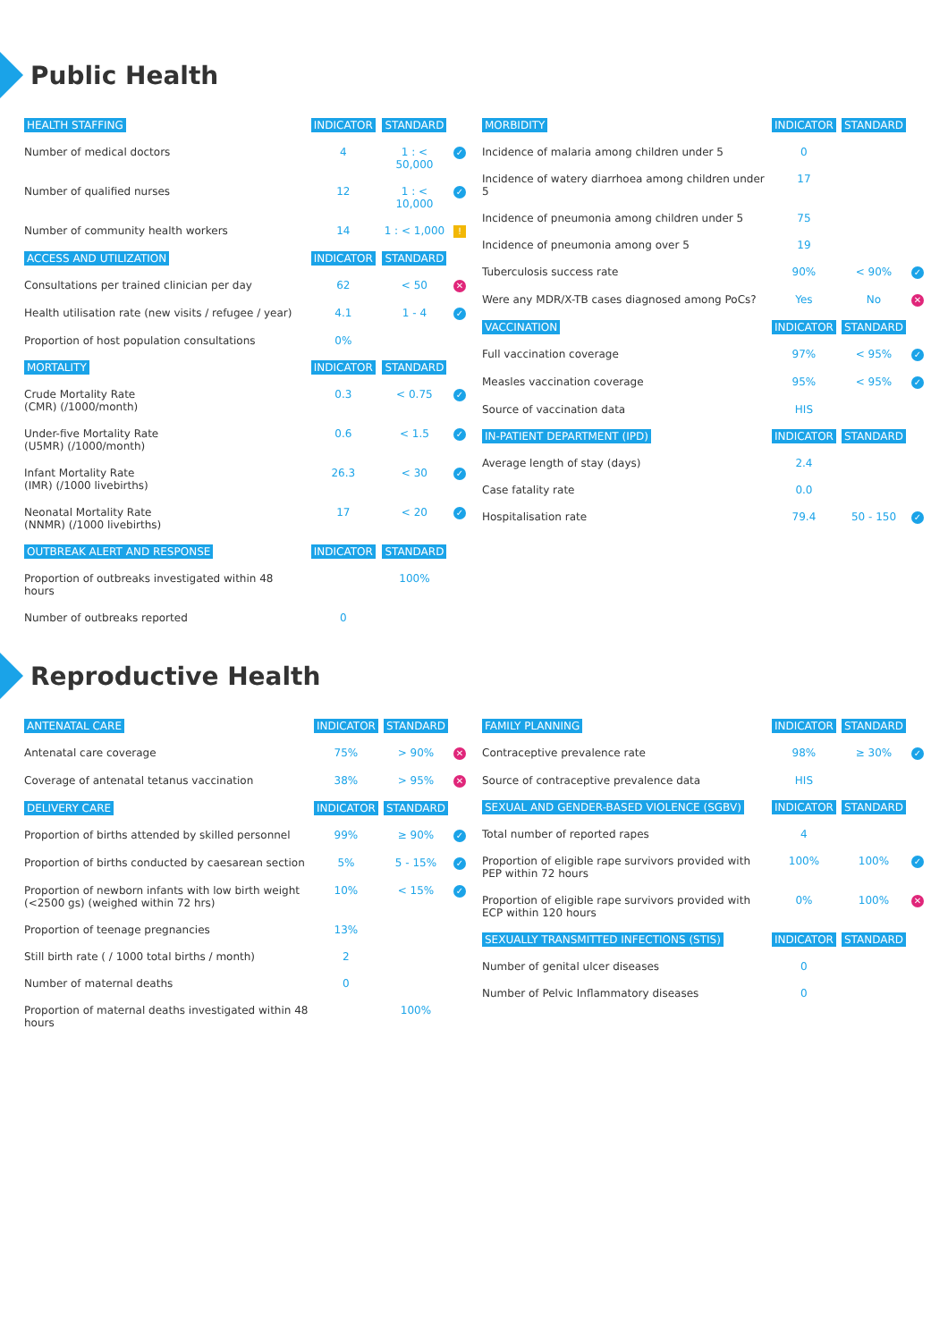Public Health
| HEALTH STAFFING | INDICATOR | STANDARD | |
| --- | --- | --- | --- |
| Number of medical doctors | 4 | 1 : < 50,000 | ✓ |
| Number of qualified nurses | 12 | 1 : < 10,000 | ✓ |
| Number of community health workers | 14 | 1 : < 1,000 | ! |
| ACCESS AND UTILIZATION | INDICATOR | STANDARD | |
| Consultations per trained clinician per day | 62 | < 50 | ✕ |
| Health utilisation rate (new visits / refugee / year) | 4.1 | 1 - 4 | ✓ |
| Proportion of host population consultations | 0% | | |
| MORTALITY | INDICATOR | STANDARD | |
| Crude Mortality Rate (CMR) (/1000/month) | 0.3 | < 0.75 | ✓ |
| Under-five Mortality Rate (U5MR) (/1000/month) | 0.6 | < 1.5 | ✓ |
| Infant Mortality Rate (IMR) (/1000 livebirths) | 26.3 | < 30 | ✓ |
| Neonatal Mortality Rate (NNMR) (/1000 livebirths) | 17 | < 20 | ✓ |
| OUTBREAK ALERT AND RESPONSE | INDICATOR | STANDARD | |
| Proportion of outbreaks investigated within 48 hours | | 100% | |
| Number of outbreaks reported | 0 | | |
| MORBIDITY | INDICATOR | STANDARD | |
| --- | --- | --- | --- |
| Incidence of malaria among children under 5 | 0 | | |
| Incidence of watery diarrhoea among children under 5 | 17 | | |
| Incidence of pneumonia among children under 5 | 75 | | |
| Incidence of pneumonia among over 5 | 19 | | |
| Tuberculosis success rate | 90% | < 90% | ✓ |
| Were any MDR/X-TB cases diagnosed among PoCs? | Yes | No | ✕ |
| VACCINATION | INDICATOR | STANDARD | |
| Full vaccination coverage | 97% | < 95% | ✓ |
| Measles vaccination coverage | 95% | < 95% | ✓ |
| Source of vaccination data | HIS | | |
| IN-PATIENT DEPARTMENT (IPD) | INDICATOR | STANDARD | |
| Average length of stay (days) | 2.4 | | |
| Case fatality rate | 0.0 | | |
| Hospitalisation rate | 79.4 | 50 - 150 | ✓ |
Reproductive Health
| ANTENATAL CARE | INDICATOR | STANDARD | |
| --- | --- | --- | --- |
| Antenatal care coverage | 75% | > 90% | ✕ |
| Coverage of antenatal tetanus vaccination | 38% | > 95% | ✕ |
| DELIVERY CARE | INDICATOR | STANDARD | |
| Proportion of births attended by skilled personnel | 99% | ≥ 90% | ✓ |
| Proportion of births conducted by caesarean section | 5% | 5 - 15% | ✓ |
| Proportion of newborn infants with low birth weight (<2500 gs) (weighed within 72 hrs) | 10% | < 15% | ✓ |
| Proportion of teenage pregnancies | 13% | | |
| Still birth rate ( / 1000 total births / month) | 2 | | |
| Number of maternal deaths | 0 | | |
| Proportion of maternal deaths investigated within 48 hours | | 100% | |
| FAMILY PLANNING | INDICATOR | STANDARD | |
| --- | --- | --- | --- |
| Contraceptive prevalence rate | 98% | ≥ 30% | ✓ |
| Source of contraceptive prevalence data | HIS | | |
| SEXUAL AND GENDER-BASED VIOLENCE (SGBV) | INDICATOR | STANDARD | |
| Total number of reported rapes | 4 | | |
| Proportion of eligible rape survivors provided with PEP within 72 hours | 100% | 100% | ✓ |
| Proportion of eligible rape survivors provided with ECP within 120 hours | 0% | 100% | ✕ |
| SEXUALLY TRANSMITTED INFECTIONS (STIS) | INDICATOR | STANDARD | |
| Number of genital ulcer diseases | 0 | | |
| Number of Pelvic Inflammatory diseases | 0 | | |